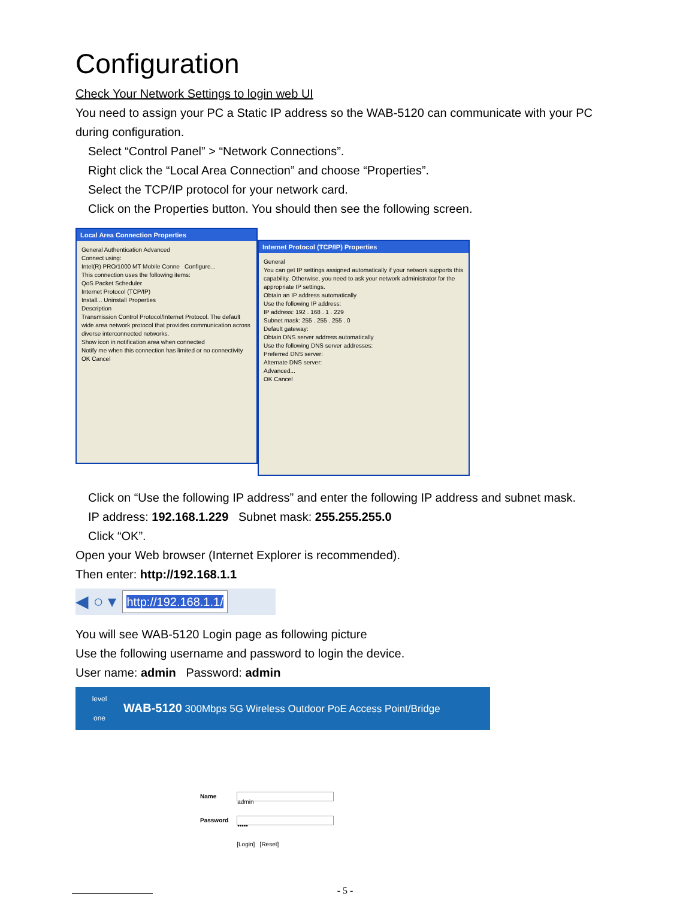Configuration
Check Your Network Settings to login web UI
You need to assign your PC a Static IP address so the WAB-5120 can communicate with your PC during configuration.
Select “Control Panel” > “Network Connections”.
Right click the “Local Area Connection” and choose “Properties”.
Select the TCP/IP protocol for your network card.
Click on the Properties button. You should then see the following screen.
Local Area Connection Properties
General Authentication Advanced
Connect using:
Intel(R) PRO/1000 MT Mobile Conne Configure...
This connection uses the following items:
QoS Packet Scheduler
Internet Protocol (TCP/IP)
Install... Uninstall Properties
Description
Transmission Control Protocol/Internet Protocol. The default wide area network protocol that provides communication across diverse interconnected networks.
Show icon in notification area when connected
Notify me when this connection has limited or no connectivity
OK Cancel
Internet Protocol (TCP/IP) Properties
General
You can get IP settings assigned automatically if your network supports this capability. Otherwise, you need to ask your network administrator for the appropriate IP settings.
Obtain an IP address automatically
Use the following IP address:
IP address: 192 . 168 . 1 . 229
Subnet mask: 255 . 255 . 255 . 0
Default gateway:
Obtain DNS server address automatically
Use the following DNS server addresses:
Preferred DNS server:
Alternate DNS server:
Advanced...
OK Cancel
Click on “Use the following IP address” and enter the following IP address and subnet mask.
IP address: 192.168.1.229 Subnet mask: 255.255.255.0
Click “OK”.
Open your Web browser (Internet Explorer is recommended).
Then enter: http://192.168.1.1
◀ ○ ▾
http://192.168.1.1/
You will see WAB-5120 Login page as following picture
Use the following username and password to login the device.
User name: admin Password: admin
level
one
WAB-5120 300Mbps 5G Wireless Outdoor PoE Access Point/Bridge
| Name | admin |
| Password | ••••• |
| | [Login] [Reset] |
- 5 -